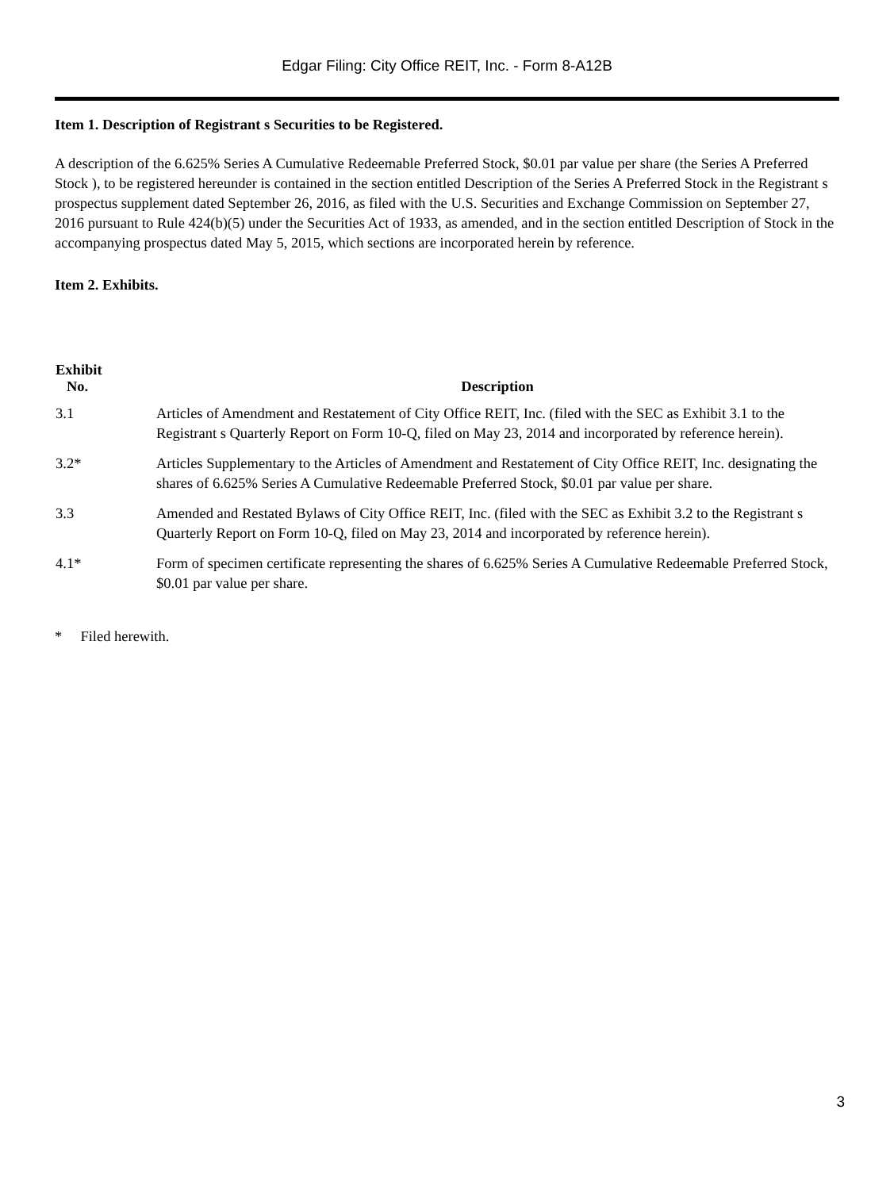Edgar Filing: City Office REIT, Inc. - Form 8-A12B
Item 1. Description of Registrant s Securities to be Registered.
A description of the 6.625% Series A Cumulative Redeemable Preferred Stock, $0.01 par value per share (the Series A Preferred Stock ), to be registered hereunder is contained in the section entitled Description of the Series A Preferred Stock in the Registrant s prospectus supplement dated September 26, 2016, as filed with the U.S. Securities and Exchange Commission on September 27, 2016 pursuant to Rule 424(b)(5) under the Securities Act of 1933, as amended, and in the section entitled Description of Stock in the accompanying prospectus dated May 5, 2015, which sections are incorporated herein by reference.
Item 2. Exhibits.
| Exhibit No. | Description |
| --- | --- |
| 3.1 | Articles of Amendment and Restatement of City Office REIT, Inc. (filed with the SEC as Exhibit 3.1 to the Registrant s Quarterly Report on Form 10-Q, filed on May 23, 2014 and incorporated by reference herein). |
| 3.2* | Articles Supplementary to the Articles of Amendment and Restatement of City Office REIT, Inc. designating the shares of 6.625% Series A Cumulative Redeemable Preferred Stock, $0.01 par value per share. |
| 3.3 | Amended and Restated Bylaws of City Office REIT, Inc. (filed with the SEC as Exhibit 3.2 to the Registrant s Quarterly Report on Form 10-Q, filed on May 23, 2014 and incorporated by reference herein). |
| 4.1* | Form of specimen certificate representing the shares of 6.625% Series A Cumulative Redeemable Preferred Stock, $0.01 par value per share. |
* Filed herewith.
3